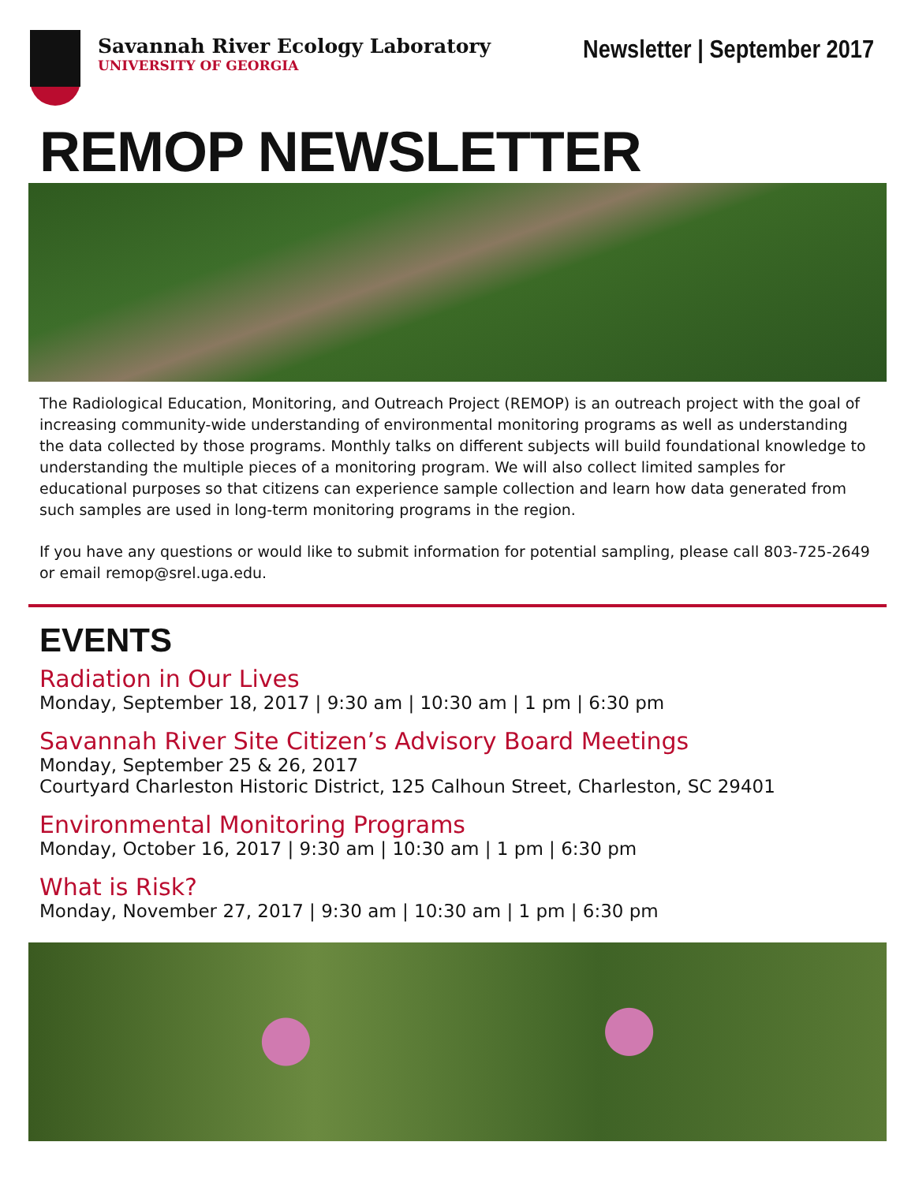Savannah River Ecology Laboratory
UNIVERSITY OF GEORGIA
Newsletter | September 2017
REMOP NEWSLETTER
The Radiological Education, Monitoring, and Outreach Project (REMOP) is an outreach project with the goal of increasing community-wide understanding of environmental monitoring programs as well as understanding the data collected by those programs. Monthly talks on different subjects will build foundational knowledge to understanding the multiple pieces of a monitoring program. We will also collect limited samples for educational purposes so that citizens can experience sample collection and learn how data generated from such samples are used in long-term monitoring programs in the region.
If you have any questions or would like to submit information for potential sampling, please call 803-725-2649 or email remop@srel.uga.edu.
EVENTS
Radiation in Our Lives
Monday, September 18, 2017 | 9:30 am | 10:30 am | 1 pm | 6:30 pm
Savannah River Site Citizen’s Advisory Board Meetings
Monday, September 25 & 26, 2017
Courtyard Charleston Historic District, 125 Calhoun Street, Charleston, SC 29401
Environmental Monitoring Programs
Monday, October 16, 2017 | 9:30 am | 10:30 am | 1 pm | 6:30 pm
What is Risk?
Monday, November 27, 2017 | 9:30 am | 10:30 am | 1 pm | 6:30 pm